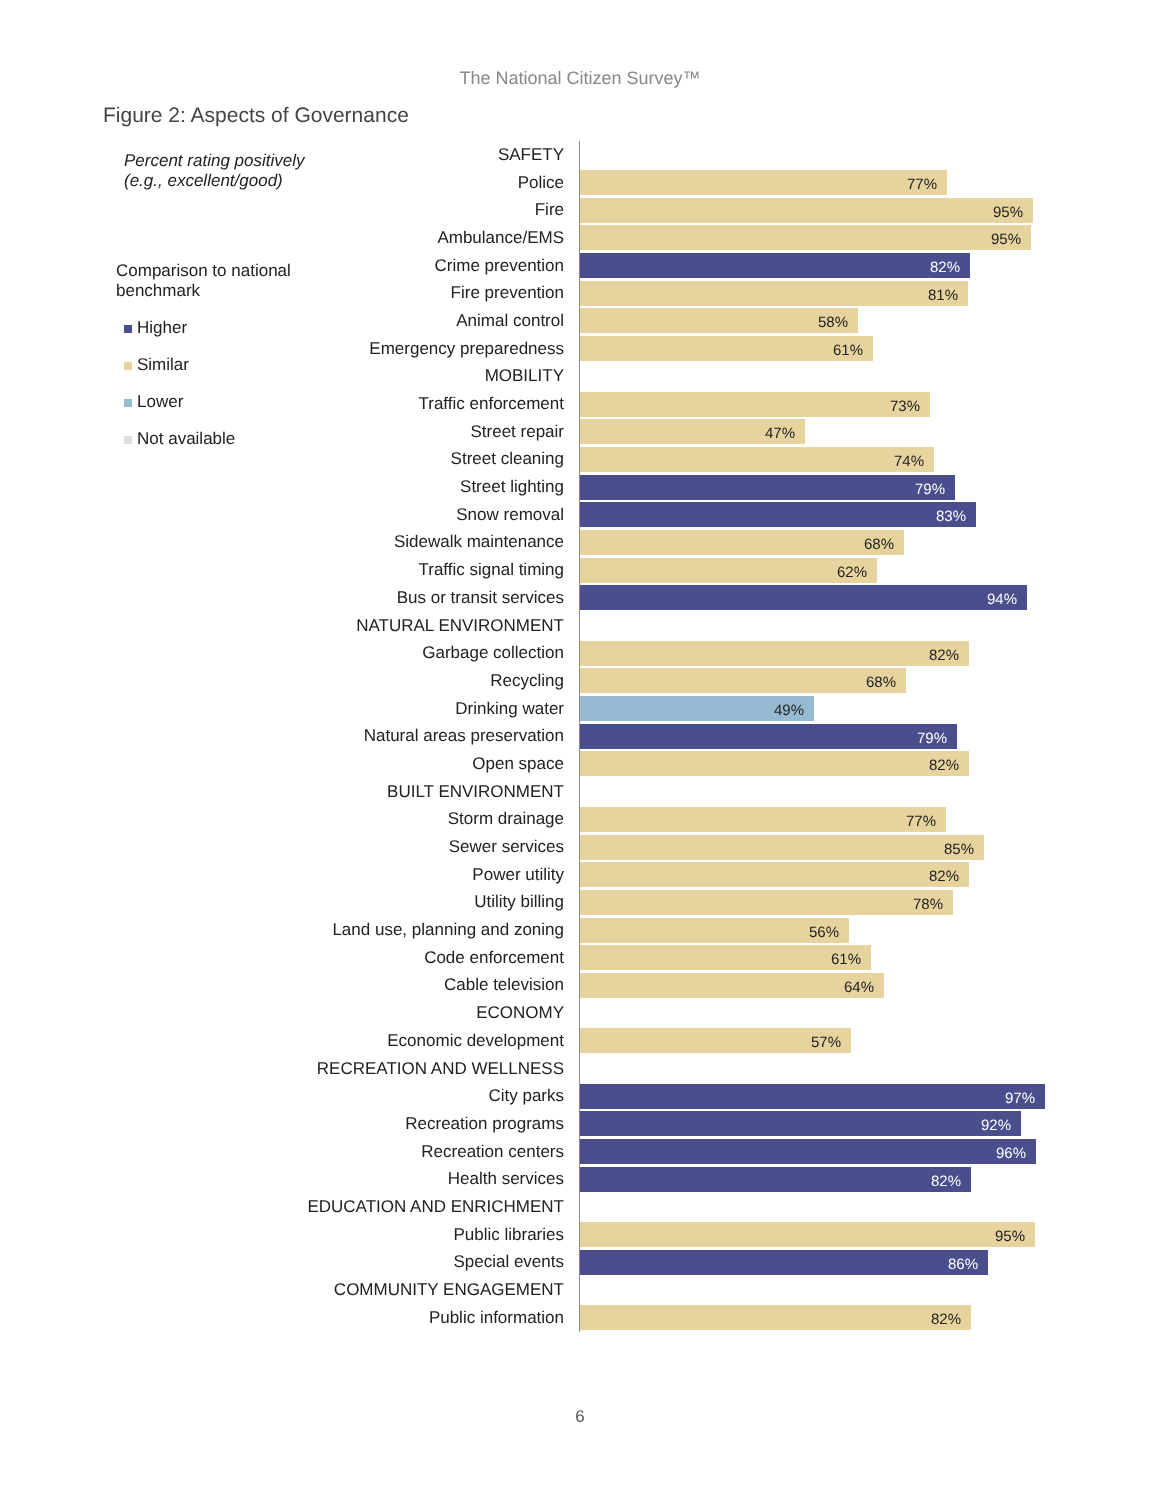The National Citizen Survey™
Figure 2: Aspects of Governance
Percent rating positively
(e.g., excellent/good)
Comparison to national
benchmark
Higher
Similar
Lower
Not available
SAFETY
Police
77%
Fire
95%
Ambulance/EMS
95%
Crime prevention
82%
Fire prevention
81%
Animal control
58%
Emergency preparedness
61%
MOBILITY
Traffic enforcement
73%
Street repair
47%
Street cleaning
74%
Street lighting
79%
Snow removal
83%
Sidewalk maintenance
68%
Traffic signal timing
62%
Bus or transit services
94%
NATURAL ENVIRONMENT
Garbage collection
82%
Recycling
68%
Drinking water
49%
Natural areas preservation
79%
Open space
82%
BUILT ENVIRONMENT
Storm drainage
77%
Sewer services
85%
Power utility
82%
Utility billing
78%
Land use, planning and zoning
56%
Code enforcement
61%
Cable television
64%
ECONOMY
Economic development
57%
RECREATION AND WELLNESS
City parks
97%
Recreation programs
92%
Recreation centers
96%
Health services
82%
EDUCATION AND ENRICHMENT
Public libraries
95%
Special events
86%
COMMUNITY ENGAGEMENT
Public information
82%
6